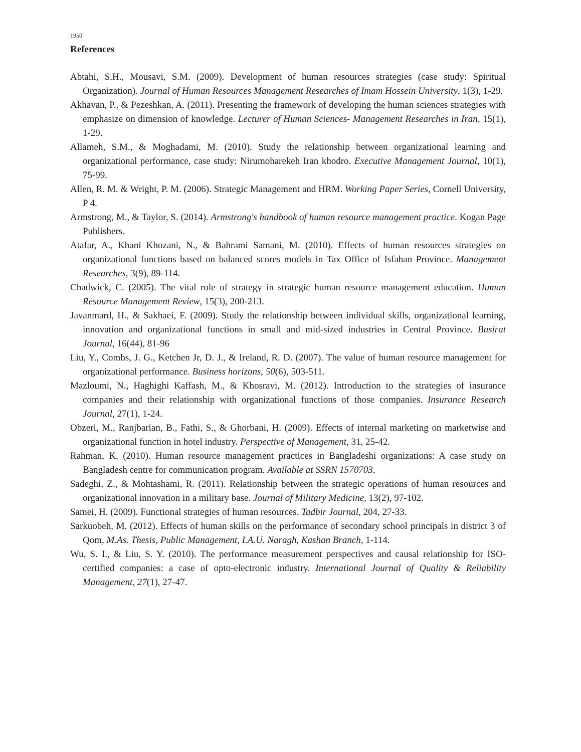1950
References
Abtahi, S.H., Mousavi, S.M. (2009). Development of human resources strategies (case study: Spiritual Organization). Journal of Human Resources Management Researches of Imam Hossein University, 1(3), 1-29.
Akhavan, P., & Pezeshkan, A. (2011). Presenting the framework of developing the human sciences strategies with emphasize on dimension of knowledge. Lecturer of Human Sciences- Management Researches in Iran, 15(1), 1-29.
Allameh, S.M., & Moghadami, M. (2010). Study the relationship between organizational learning and organizational performance, case study: Nirumoharekeh Iran khodro. Executive Management Journal, 10(1), 75-99.
Allen, R. M. & Wright, P. M. (2006). Strategic Management and HRM. Working Paper Series, Cornell University, P 4.
Armstrong, M., & Taylor, S. (2014). Armstrong's handbook of human resource management practice. Kogan Page Publishers.
Atafar, A., Khani Khozani, N., & Bahrami Samani, M. (2010). Effects of human resources strategies on organizational functions based on balanced scores models in Tax Office of Isfahan Province. Management Researches, 3(9), 89-114.
Chadwick, C. (2005). The vital role of strategy in strategic human resource management education. Human Resource Management Review, 15(3), 200-213.
Javanmard, H., & Sakhaei, F. (2009). Study the relationship between individual skills, organizational learning, innovation and organizational functions in small and mid-sized industries in Central Province. Basirat Journal, 16(44), 81-96
Liu, Y., Combs, J. G., Ketchen Jr, D. J., & Ireland, R. D. (2007). The value of human resource management for organizational performance. Business horizons, 50(6), 503-511.
Mazloumi, N., Haghighi Kaffash, M., & Khosravi, M. (2012). Introduction to the strategies of insurance companies and their relationship with organizational functions of those companies. Insurance Research Journal, 27(1), 1-24.
Obzeri, M., Ranjbarian, B., Fathi, S., & Ghorbani, H. (2009). Effects of internal marketing on marketwise and organizational function in hotel industry. Perspective of Management, 31, 25-42.
Rahman, K. (2010). Human resource management practices in Bangladeshi organizations: A case study on Bangladesh centre for communication program. Available at SSRN 1570703.
Sadeghi, Z., & Mohtashami, R. (2011). Relationship between the strategic operations of human resources and organizational innovation in a military base. Journal of Military Medicine, 13(2), 97-102.
Samei, H. (2009). Functional strategies of human resources. Tadbir Journal, 204, 27-33.
Sarkuobeh, M. (2012). Effects of human skills on the performance of secondary school principals in district 3 of Qom, M.As. Thesis, Public Management, I.A.U. Naragh, Kashan Branch, 1-114.
Wu, S. I., & Liu, S. Y. (2010). The performance measurement perspectives and causal relationship for ISO-certified companies: a case of opto-electronic industry. International Journal of Quality & Reliability Management, 27(1), 27-47.